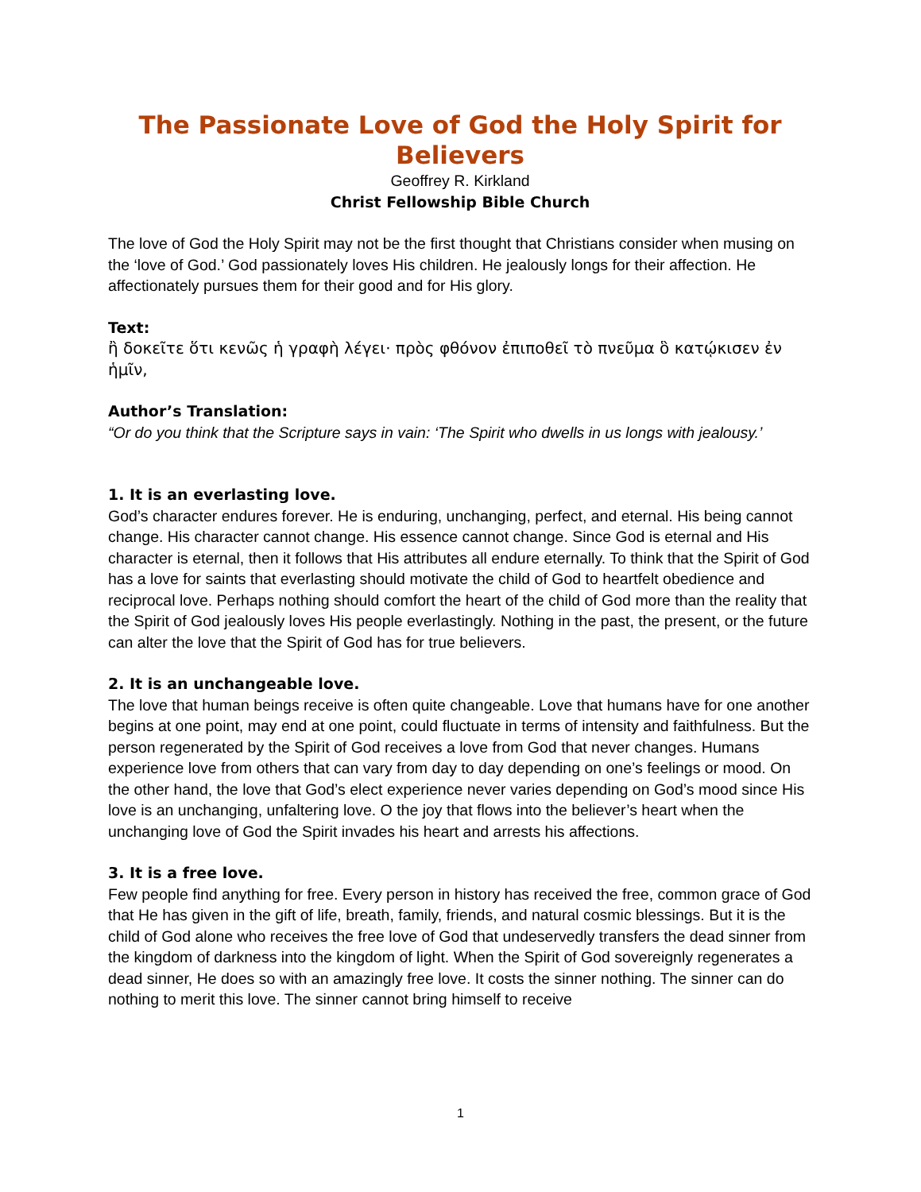The Passionate Love of God the Holy Spirit for Believers
Geoffrey R. Kirkland
Christ Fellowship Bible Church
The love of God the Holy Spirit may not be the first thought that Christians consider when musing on the ‘love of God.’ God passionately loves His children. He jealously longs for their affection. He affectionately pursues them for their good and for His glory.
Text:
ἢ δοκεῖτε ὅτι κενῶς ἡ γραφὴ λέγει· πρὸς φθόνον ἐπιποθεῖ τὸ πνεῦμα ὃ κατῴκισεν ἐν ἡμῖν,
Author’s Translation:
“Or do you think that the Scripture says in vain: ‘The Spirit who dwells in us longs with jealousy.’
1. It is an everlasting love.
God’s character endures forever. He is enduring, unchanging, perfect, and eternal. His being cannot change. His character cannot change. His essence cannot change. Since God is eternal and His character is eternal, then it follows that His attributes all endure eternally. To think that the Spirit of God has a love for saints that everlasting should motivate the child of God to heartfelt obedience and reciprocal love. Perhaps nothing should comfort the heart of the child of God more than the reality that the Spirit of God jealously loves His people everlastingly. Nothing in the past, the present, or the future can alter the love that the Spirit of God has for true believers.
2. It is an unchangeable love.
The love that human beings receive is often quite changeable. Love that humans have for one another begins at one point, may end at one point, could fluctuate in terms of intensity and faithfulness. But the person regenerated by the Spirit of God receives a love from God that never changes. Humans experience love from others that can vary from day to day depending on one’s feelings or mood. On the other hand, the love that God’s elect experience never varies depending on God’s mood since His love is an unchanging, unfaltering love. O the joy that flows into the believer’s heart when the unchanging love of God the Spirit invades his heart and arrests his affections.
3. It is a free love.
Few people find anything for free. Every person in history has received the free, common grace of God that He has given in the gift of life, breath, family, friends, and natural cosmic blessings. But it is the child of God alone who receives the free love of God that undeservedly transfers the dead sinner from the kingdom of darkness into the kingdom of light. When the Spirit of God sovereignly regenerates a dead sinner, He does so with an amazingly free love. It costs the sinner nothing. The sinner can do nothing to merit this love. The sinner cannot bring himself to receive
1